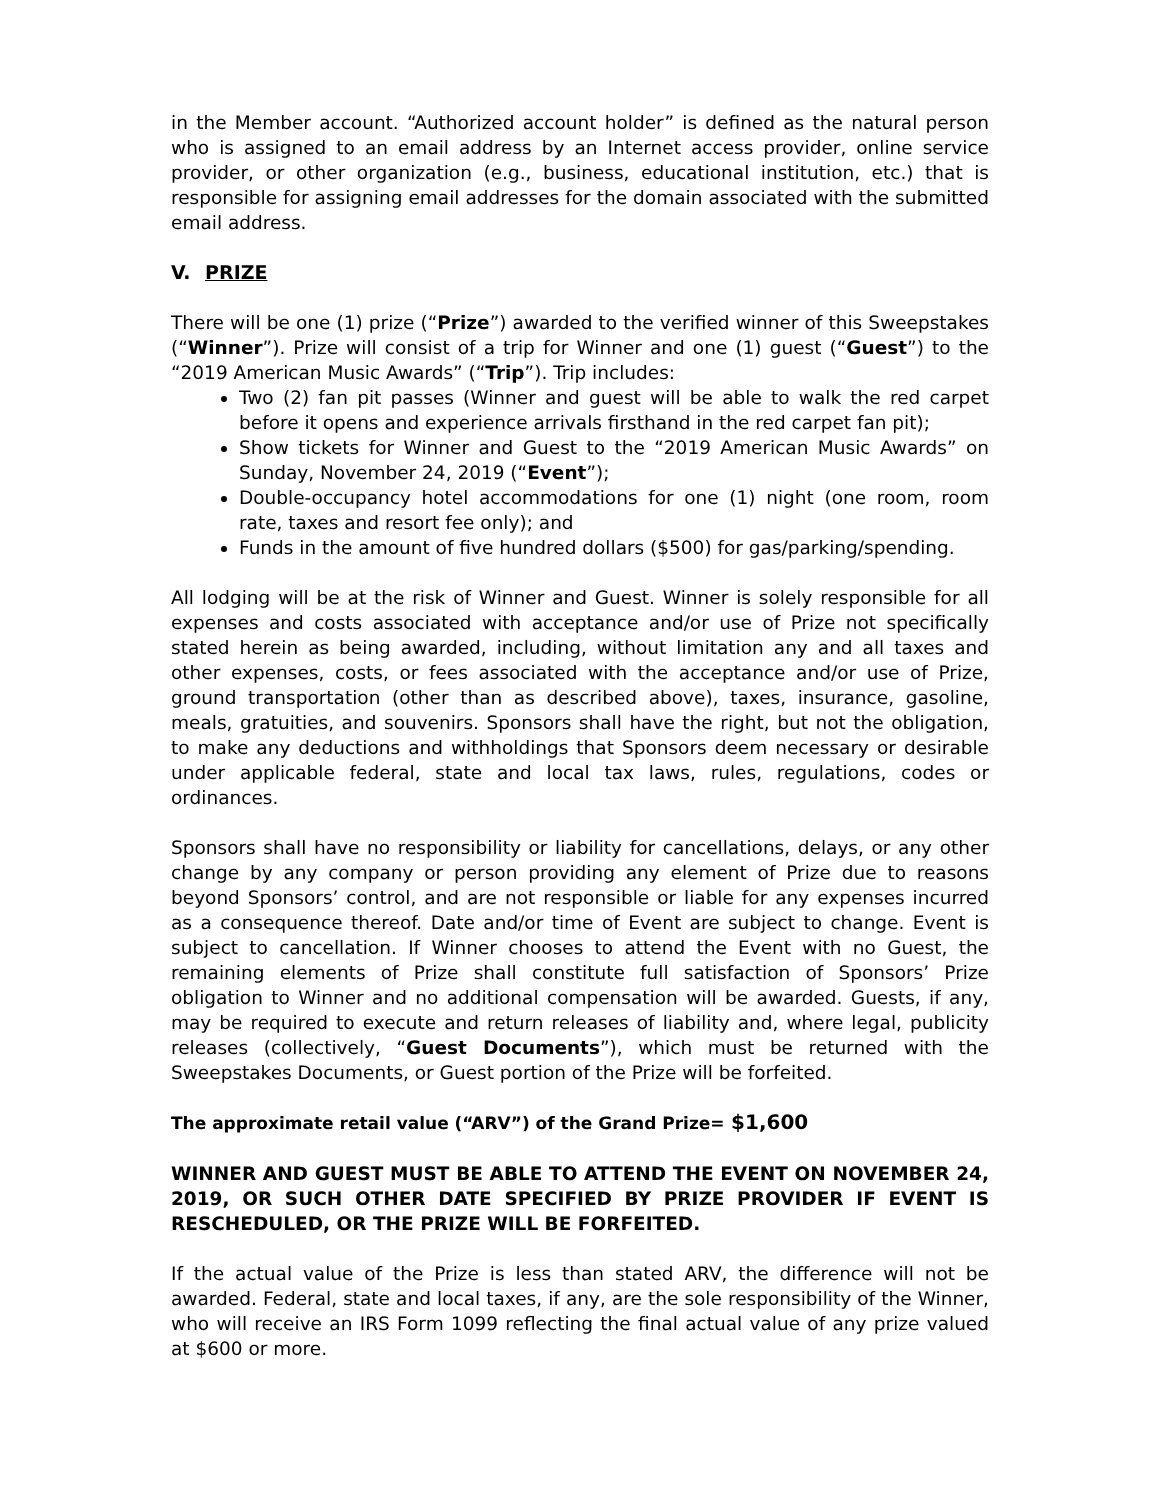in the Member account. “Authorized account holder” is defined as the natural person who is assigned to an email address by an Internet access provider, online service provider, or other organization (e.g., business, educational institution, etc.) that is responsible for assigning email addresses for the domain associated with the submitted email address.
V. PRIZE
There will be one (1) prize (“Prize”) awarded to the verified winner of this Sweepstakes (“Winner”). Prize will consist of a trip for Winner and one (1) guest (“Guest”) to the “2019 American Music Awards” (“Trip”). Trip includes:
Two (2) fan pit passes (Winner and guest will be able to walk the red carpet before it opens and experience arrivals firsthand in the red carpet fan pit);
Show tickets for Winner and Guest to the “2019 American Music Awards” on Sunday, November 24, 2019 (“Event”);
Double-occupancy hotel accommodations for one (1) night (one room, room rate, taxes and resort fee only); and
Funds in the amount of five hundred dollars ($500) for gas/parking/spending.
All lodging will be at the risk of Winner and Guest. Winner is solely responsible for all expenses and costs associated with acceptance and/or use of Prize not specifically stated herein as being awarded, including, without limitation any and all taxes and other expenses, costs, or fees associated with the acceptance and/or use of Prize, ground transportation (other than as described above), taxes, insurance, gasoline, meals, gratuities, and souvenirs. Sponsors shall have the right, but not the obligation, to make any deductions and withholdings that Sponsors deem necessary or desirable under applicable federal, state and local tax laws, rules, regulations, codes or ordinances.
Sponsors shall have no responsibility or liability for cancellations, delays, or any other change by any company or person providing any element of Prize due to reasons beyond Sponsors’ control, and are not responsible or liable for any expenses incurred as a consequence thereof. Date and/or time of Event are subject to change. Event is subject to cancellation. If Winner chooses to attend the Event with no Guest, the remaining elements of Prize shall constitute full satisfaction of Sponsors’ Prize obligation to Winner and no additional compensation will be awarded. Guests, if any, may be required to execute and return releases of liability and, where legal, publicity releases (collectively, “Guest Documents”), which must be returned with the Sweepstakes Documents, or Guest portion of the Prize will be forfeited.
The approximate retail value (“ARV”) of the Grand Prize= $1,600
WINNER AND GUEST MUST BE ABLE TO ATTEND THE EVENT ON NOVEMBER 24, 2019, OR SUCH OTHER DATE SPECIFIED BY PRIZE PROVIDER IF EVENT IS RESCHEDULED, OR THE PRIZE WILL BE FORFEITED.
If the actual value of the Prize is less than stated ARV, the difference will not be awarded. Federal, state and local taxes, if any, are the sole responsibility of the Winner, who will receive an IRS Form 1099 reflecting the final actual value of any prize valued at $600 or more.